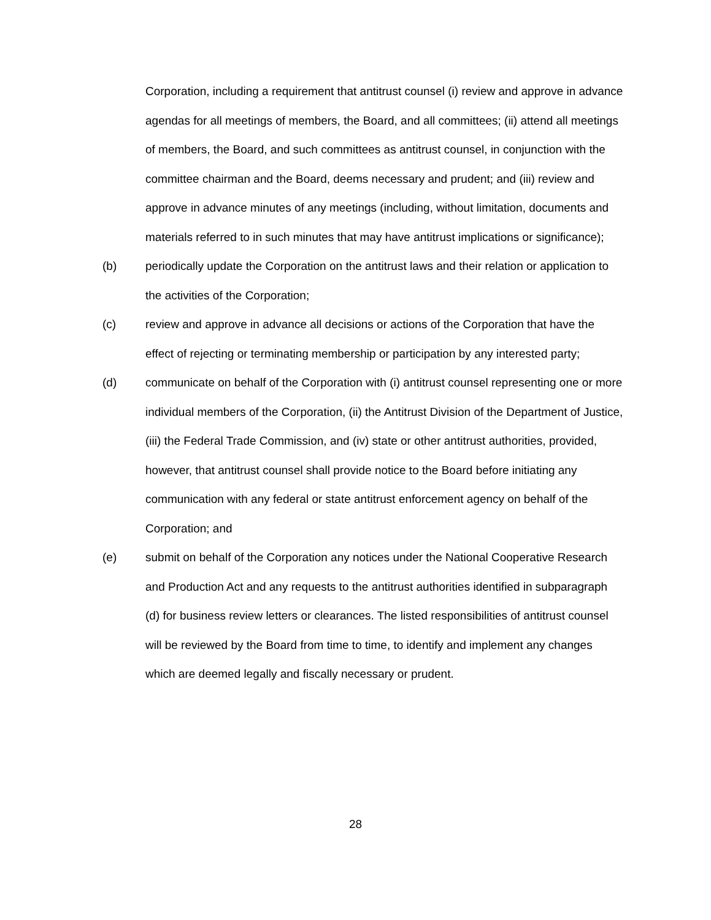Corporation, including a requirement that antitrust counsel (i) review and approve in advance agendas for all meetings of members, the Board, and all committees; (ii) attend all meetings of members, the Board, and such committees as antitrust counsel, in conjunction with the committee chairman and the Board, deems necessary and prudent; and (iii) review and approve in advance minutes of any meetings (including, without limitation, documents and materials referred to in such minutes that may have antitrust implications or significance);
(b) periodically update the Corporation on the antitrust laws and their relation or application to the activities of the Corporation;
(c) review and approve in advance all decisions or actions of the Corporation that have the effect of rejecting or terminating membership or participation by any interested party;
(d) communicate on behalf of the Corporation with (i) antitrust counsel representing one or more individual members of the Corporation, (ii) the Antitrust Division of the Department of Justice, (iii) the Federal Trade Commission, and (iv) state or other antitrust authorities, provided, however, that antitrust counsel shall provide notice to the Board before initiating any communication with any federal or state antitrust enforcement agency on behalf of the Corporation; and
(e) submit on behalf of the Corporation any notices under the National Cooperative Research and Production Act and any requests to the antitrust authorities identified in subparagraph (d) for business review letters or clearances. The listed responsibilities of antitrust counsel will be reviewed by the Board from time to time, to identify and implement any changes which are deemed legally and fiscally necessary or prudent.
28